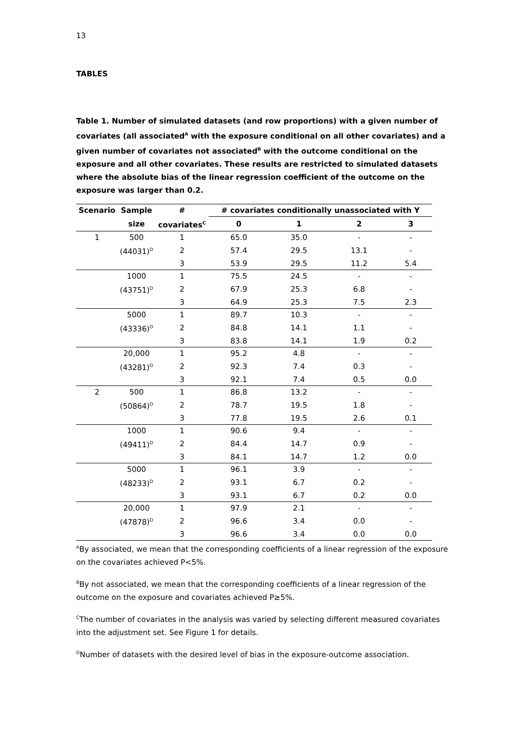13
TABLES
Table 1. Number of simulated datasets (and row proportions) with a given number of covariates (all associated<sup>A</sup> with the exposure conditional on all other covariates) and a given number of covariates not associated<sup>B</sup> with the outcome conditional on the exposure and all other covariates. These results are restricted to simulated datasets where the absolute bias of the linear regression coefficient of the outcome on the exposure was larger than 0.2.
| Scenario | Sample | # | # covariates conditionally unassociated with Y | | | |
| --- | --- | --- | --- | --- | --- | --- |
| | size | covariates<sup>C</sup> | 0 | 1 | 2 | 3 |
| 1 | 500 | 1 | 65.0 | 35.0 | - | - |
| | (44031)<sup>D</sup> | 2 | 57.4 | 29.5 | 13.1 | - |
| | | 3 | 53.9 | 29.5 | 11.2 | 5.4 |
| | 1000 | 1 | 75.5 | 24.5 | - | - |
| | (43751)<sup>D</sup> | 2 | 67.9 | 25.3 | 6.8 | - |
| | | 3 | 64.9 | 25.3 | 7.5 | 2.3 |
| | 5000 | 1 | 89.7 | 10.3 | - | - |
| | (43336)<sup>D</sup> | 2 | 84.8 | 14.1 | 1.1 | - |
| | | 3 | 83.8 | 14.1 | 1.9 | 0.2 |
| | 20,000 | 1 | 95.2 | 4.8 | - | - |
| | (43281)<sup>D</sup> | 2 | 92.3 | 7.4 | 0.3 | - |
| | | 3 | 92.1 | 7.4 | 0.5 | 0.0 |
| 2 | 500 | 1 | 86.8 | 13.2 | - | - |
| | (50864)<sup>D</sup> | 2 | 78.7 | 19.5 | 1.8 | - |
| | | 3 | 77.8 | 19.5 | 2.6 | 0.1 |
| | 1000 | 1 | 90.6 | 9.4 | - | - |
| | (49411)<sup>D</sup> | 2 | 84.4 | 14.7 | 0.9 | - |
| | | 3 | 84.1 | 14.7 | 1.2 | 0.0 |
| | 5000 | 1 | 96.1 | 3.9 | - | - |
| | (48233)<sup>D</sup> | 2 | 93.1 | 6.7 | 0.2 | - |
| | | 3 | 93.1 | 6.7 | 0.2 | 0.0 |
| | 20,000 | 1 | 97.9 | 2.1 | - | - |
| | (47878)<sup>D</sup> | 2 | 96.6 | 3.4 | 0.0 | - |
| | | 3 | 96.6 | 3.4 | 0.0 | 0.0 |
<sup>A</sup>By associated, we mean that the corresponding coefficients of a linear regression of the exposure on the covariates achieved P<5%.
<sup>B</sup>By not associated, we mean that the corresponding coefficients of a linear regression of the outcome on the exposure and covariates achieved P≥5%.
<sup>C</sup>The number of covariates in the analysis was varied by selecting different measured covariates into the adjustment set. See Figure 1 for details.
<sup>D</sup>Number of datasets with the desired level of bias in the exposure-outcome association.